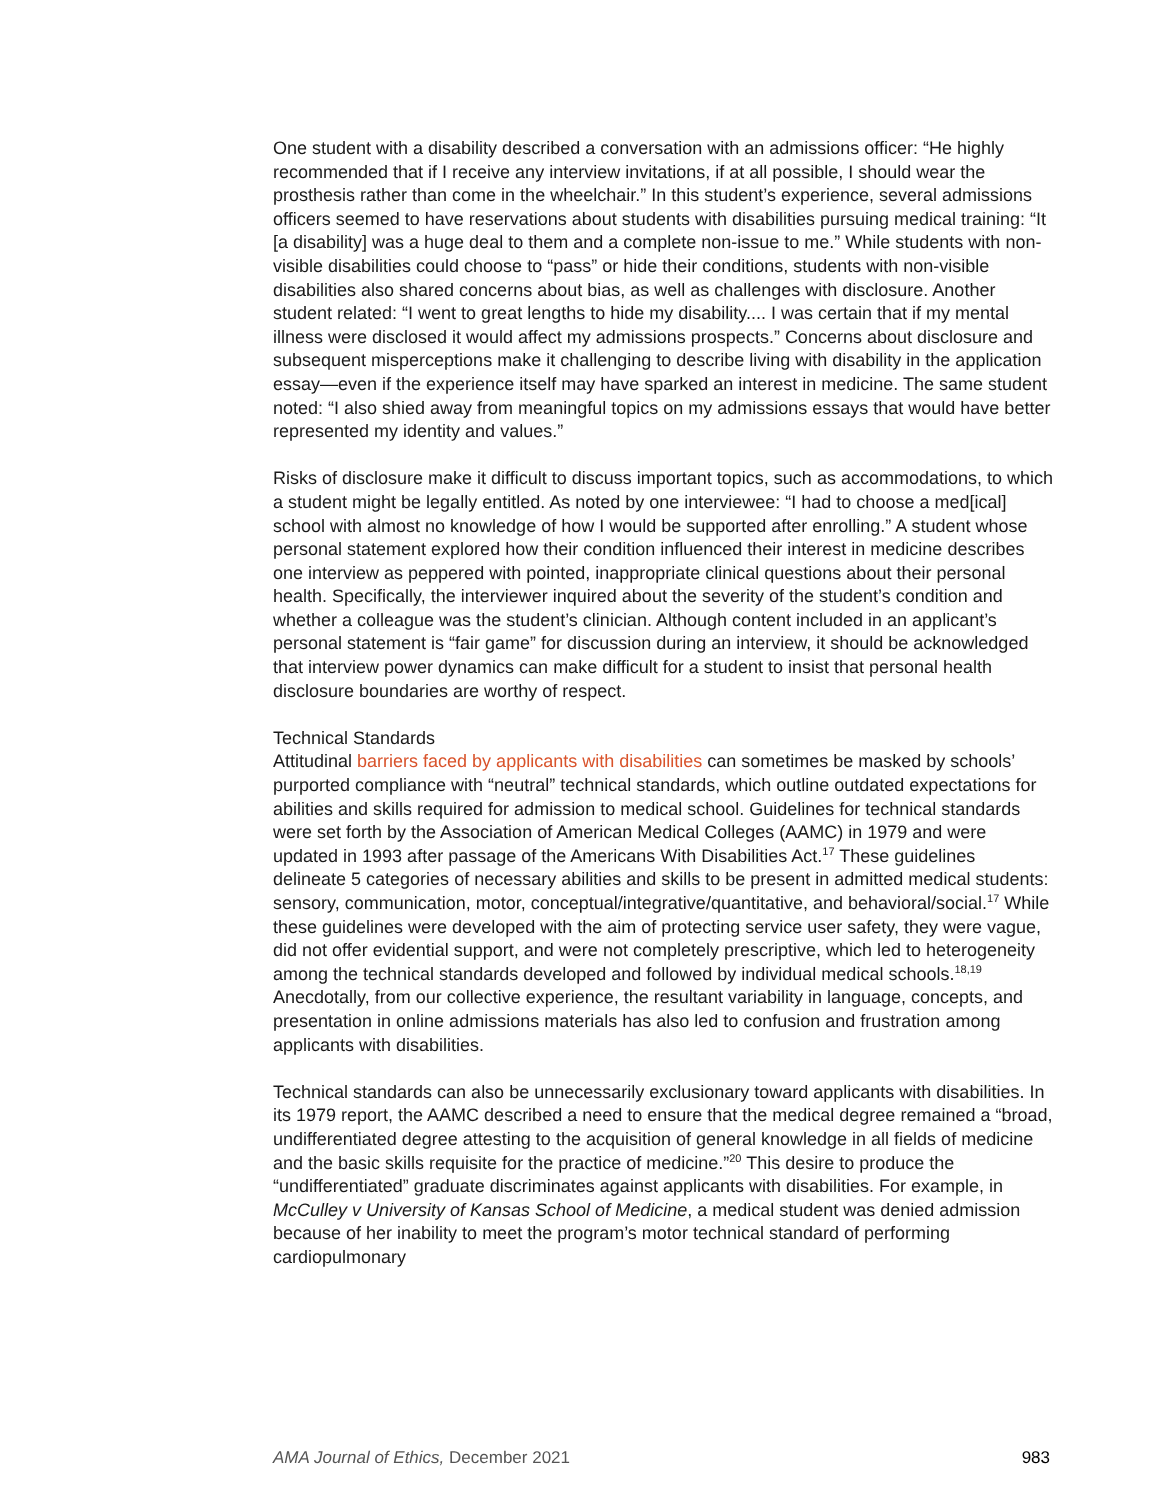One student with a disability described a conversation with an admissions officer: “He highly recommended that if I receive any interview invitations, if at all possible, I should wear the prosthesis rather than come in the wheelchair.” In this student’s experience, several admissions officers seemed to have reservations about students with disabilities pursuing medical training: “It [a disability] was a huge deal to them and a complete non-issue to me.” While students with non-visible disabilities could choose to “pass” or hide their conditions, students with non-visible disabilities also shared concerns about bias, as well as challenges with disclosure. Another student related: “I went to great lengths to hide my disability.... I was certain that if my mental illness were disclosed it would affect my admissions prospects.” Concerns about disclosure and subsequent misperceptions make it challenging to describe living with disability in the application essay—even if the experience itself may have sparked an interest in medicine. The same student noted: “I also shied away from meaningful topics on my admissions essays that would have better represented my identity and values.”
Risks of disclosure make it difficult to discuss important topics, such as accommodations, to which a student might be legally entitled. As noted by one interviewee: “I had to choose a med[ical] school with almost no knowledge of how I would be supported after enrolling.” A student whose personal statement explored how their condition influenced their interest in medicine describes one interview as peppered with pointed, inappropriate clinical questions about their personal health. Specifically, the interviewer inquired about the severity of the student’s condition and whether a colleague was the student’s clinician. Although content included in an applicant’s personal statement is “fair game” for discussion during an interview, it should be acknowledged that interview power dynamics can make difficult for a student to insist that personal health disclosure boundaries are worthy of respect.
Technical Standards
Attitudinal barriers faced by applicants with disabilities can sometimes be masked by schools’ purported compliance with “neutral” technical standards, which outline outdated expectations for abilities and skills required for admission to medical school. Guidelines for technical standards were set forth by the Association of American Medical Colleges (AAMC) in 1979 and were updated in 1993 after passage of the Americans With Disabilities Act.<sup>17</sup> These guidelines delineate 5 categories of necessary abilities and skills to be present in admitted medical students: sensory, communication, motor, conceptual/integrative/quantitative, and behavioral/social.<sup>17</sup> While these guidelines were developed with the aim of protecting service user safety, they were vague, did not offer evidential support, and were not completely prescriptive, which led to heterogeneity among the technical standards developed and followed by individual medical schools.<sup>18,19</sup> Anecdotally, from our collective experience, the resultant variability in language, concepts, and presentation in online admissions materials has also led to confusion and frustration among applicants with disabilities.
Technical standards can also be unnecessarily exclusionary toward applicants with disabilities. In its 1979 report, the AAMC described a need to ensure that the medical degree remained a “broad, undifferentiated degree attesting to the acquisition of general knowledge in all fields of medicine and the basic skills requisite for the practice of medicine.”<sup>20</sup> This desire to produce the “undifferentiated” graduate discriminates against applicants with disabilities. For example, in McCulley v University of Kansas School of Medicine, a medical student was denied admission because of her inability to meet the program’s motor technical standard of performing cardiopulmonary
AMA Journal of Ethics, December 2021 983